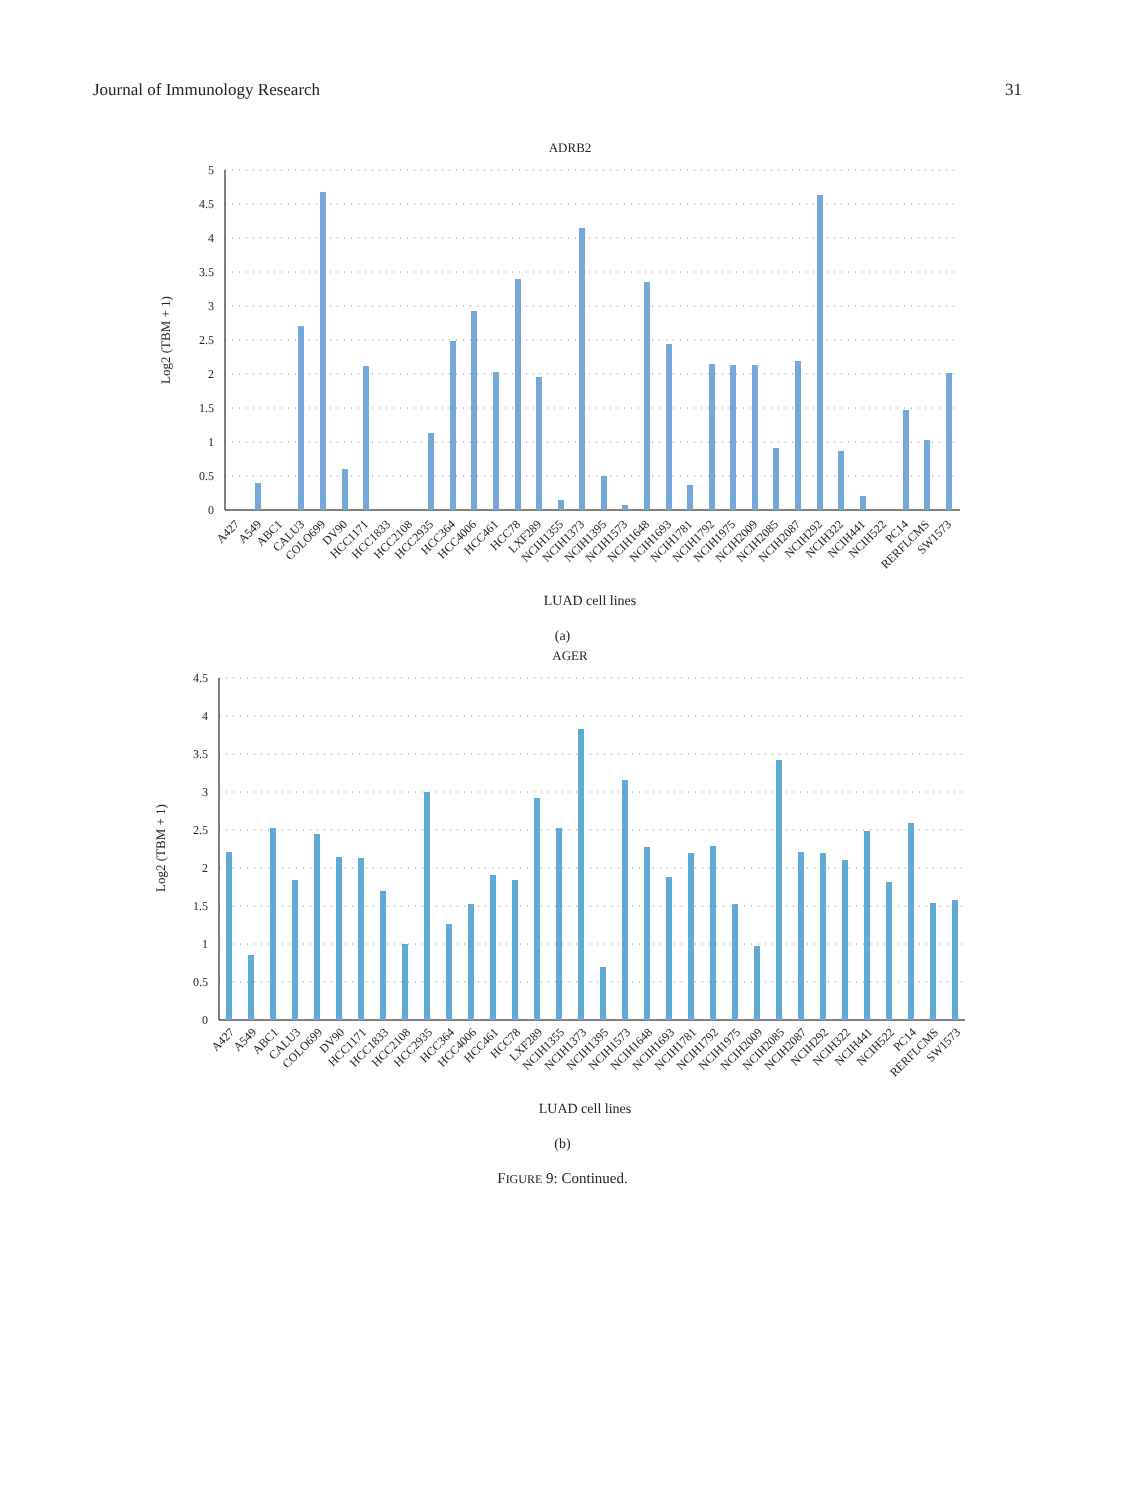Journal of Immunology Research 31
ADRB2
Log2 (TBM + 1)
5
4.5
4
3.5
3
2.5
2
1.5
1
0.5
0
A427
A549
ABC1
CALU3
COLO699
DV90
HCC1171
HCC1833
HCC2108
HCC2935
HCC364
HCC4006
HCC461
HCC78
LXF289
NCIH1355
NCIH1373
NCIH1395
NCIH1573
NCIH1648
NCIH1693
NCIH1781
NCIH1792
NCIH1975
NCIH2009
NCIH2085
NCIH2087
NCIH292
NCIH322
NCIH441
NCIH522
PC14
RERFLCMS
SW1573
LUAD cell lines
(a)
AGER
Log2 (TBM + 1)
4.5
4
3.5
3
2.5
2
1.5
1
0.5
0
A427
A549
ABC1
CALU3
COLO699
DV90
HCC1171
HCC1833
HCC2108
HCC2935
HCC364
HCC4006
HCC461
HCC78
LXF289
NCIH1355
NCIH1373
NCIH1395
NCIH1573
NCIH1648
NCIH1693
NCIH1781
NCIH1792
NCIH1975
NCIH2009
NCIH2085
NCIH2087
NCIH292
NCIH322
NCIH441
NCIH522
PC14
RERFLCMS
SW1573
LUAD cell lines
(b)
FIGURE 9: Continued.